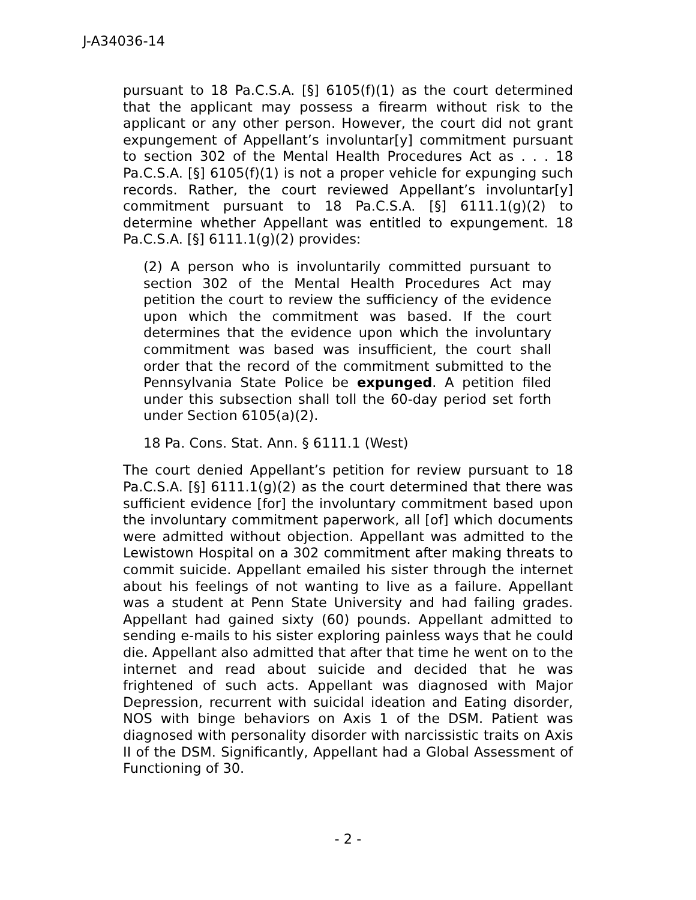J-A34036-14
pursuant to 18 Pa.C.S.A. [§] 6105(f)(1) as the court determined that the applicant may possess a firearm without risk to the applicant or any other person. However, the court did not grant expungement of Appellant’s involuntar[y] commitment pursuant to section 302 of the Mental Health Procedures Act as . . . 18 Pa.C.S.A. [§] 6105(f)(1) is not a proper vehicle for expunging such records. Rather, the court reviewed Appellant’s involuntar[y] commitment pursuant to 18 Pa.C.S.A. [§] 6111.1(g)(2) to determine whether Appellant was entitled to expungement. 18 Pa.C.S.A. [§] 6111.1(g)(2) provides:
(2) A person who is involuntarily committed pursuant to section 302 of the Mental Health Procedures Act may petition the court to review the sufficiency of the evidence upon which the commitment was based. If the court determines that the evidence upon which the involuntary commitment was based was insufficient, the court shall order that the record of the commitment submitted to the Pennsylvania State Police be expunged. A petition filed under this subsection shall toll the 60-day period set forth under Section 6105(a)(2).
18 Pa. Cons. Stat. Ann. § 6111.1 (West)
The court denied Appellant’s petition for review pursuant to 18 Pa.C.S.A. [§] 6111.1(g)(2) as the court determined that there was sufficient evidence [for] the involuntary commitment based upon the involuntary commitment paperwork, all [of] which documents were admitted without objection. Appellant was admitted to the Lewistown Hospital on a 302 commitment after making threats to commit suicide. Appellant emailed his sister through the internet about his feelings of not wanting to live as a failure. Appellant was a student at Penn State University and had failing grades. Appellant had gained sixty (60) pounds. Appellant admitted to sending e-mails to his sister exploring painless ways that he could die. Appellant also admitted that after that time he went on to the internet and read about suicide and decided that he was frightened of such acts. Appellant was diagnosed with Major Depression, recurrent with suicidal ideation and Eating disorder, NOS with binge behaviors on Axis 1 of the DSM. Patient was diagnosed with personality disorder with narcissistic traits on Axis II of the DSM. Significantly, Appellant had a Global Assessment of Functioning of 30.
- 2 -